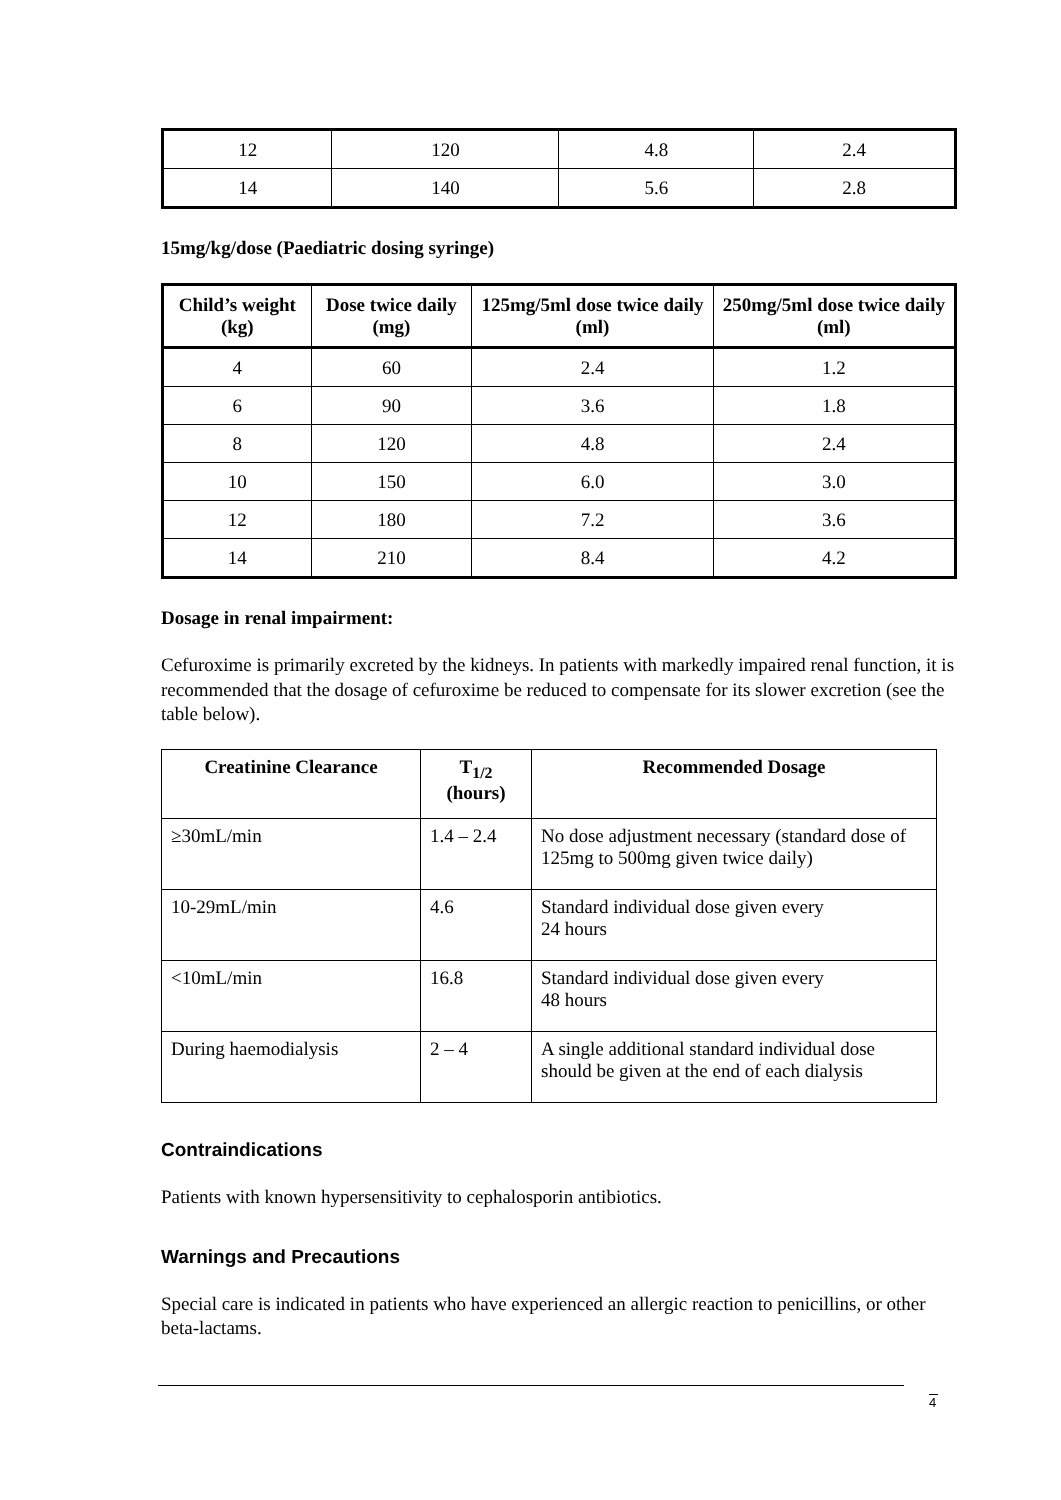| 12 | 120 | 4.8 | 2.4 |
| 14 | 140 | 5.6 | 2.8 |
15mg/kg/dose (Paediatric dosing syringe)
| Child’s weight (kg) | Dose twice daily (mg) | 125mg/5ml dose twice daily (ml) | 250mg/5ml dose twice daily (ml) |
| --- | --- | --- | --- |
| 4 | 60 | 2.4 | 1.2 |
| 6 | 90 | 3.6 | 1.8 |
| 8 | 120 | 4.8 | 2.4 |
| 10 | 150 | 6.0 | 3.0 |
| 12 | 180 | 7.2 | 3.6 |
| 14 | 210 | 8.4 | 4.2 |
Dosage in renal impairment:
Cefuroxime is primarily excreted by the kidneys. In patients with markedly impaired renal function, it is recommended that the dosage of cefuroxime be reduced to compensate for its slower excretion (see the table below).
| Creatinine Clearance | T<sub>1/2</sub> (hours) | Recommended Dosage |
| --- | --- | --- |
| ≥30mL/min | 1.4 – 2.4 | No dose adjustment necessary (standard dose of 125mg to 500mg given twice daily) |
| 10-29mL/min | 4.6 | Standard individual dose given every 24 hours |
| <10mL/min | 16.8 | Standard individual dose given every 48 hours |
| During haemodialysis | 2 – 4 | A single additional standard individual dose should be given at the end of each dialysis |
Contraindications
Patients with known hypersensitivity to cephalosporin antibiotics.
Warnings and Precautions
Special care is indicated in patients who have experienced an allergic reaction to penicillins, or other beta-lactams.
4